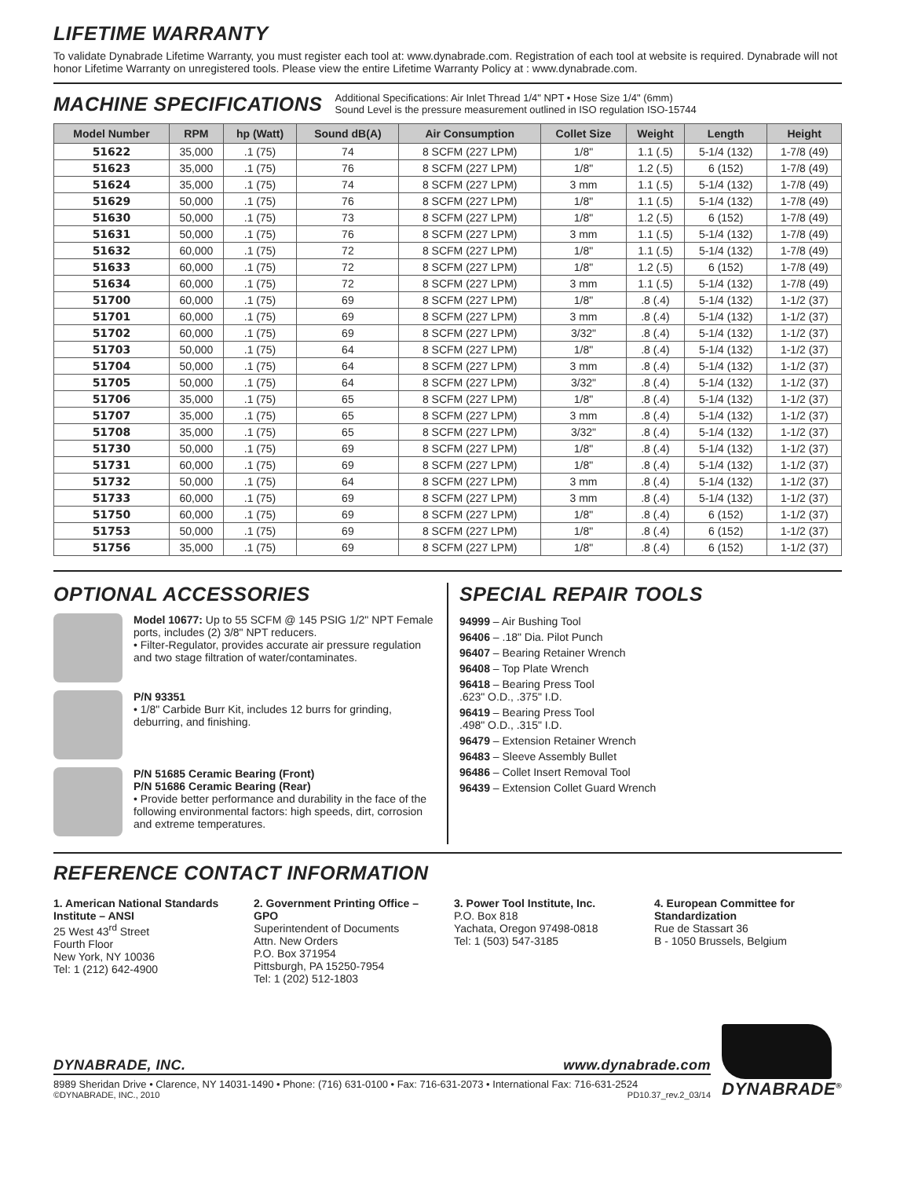LIFETIME WARRANTY
To validate Dynabrade Lifetime Warranty, you must register each tool at: www.dynabrade.com. Registration of each tool at website is required. Dynabrade will not honor Lifetime Warranty on unregistered tools. Please view the entire Lifetime Warranty Policy at : www.dynabrade.com.
MACHINE SPECIFICATIONS
Additional Specifications: Air Inlet Thread 1/4" NPT • Hose Size 1/4" (6mm)
Sound Level is the pressure measurement outlined in ISO regulation ISO-15744
| Model Number | RPM | hp (Watt) | Sound dB(A) | Air Consumption | Collet Size | Weight | Length | Height |
| --- | --- | --- | --- | --- | --- | --- | --- | --- |
| 51622 | 35,000 | .1 (75) | 74 | 8 SCFM (227 LPM) | 1/8" | 1.1 (.5) | 5-1/4 (132) | 1-7/8 (49) |
| 51623 | 35,000 | .1 (75) | 76 | 8 SCFM (227 LPM) | 1/8" | 1.2 (.5) | 6 (152) | 1-7/8 (49) |
| 51624 | 35,000 | .1 (75) | 74 | 8 SCFM (227 LPM) | 3 mm | 1.1 (.5) | 5-1/4 (132) | 1-7/8 (49) |
| 51629 | 50,000 | .1 (75) | 76 | 8 SCFM (227 LPM) | 1/8" | 1.1 (.5) | 5-1/4 (132) | 1-7/8 (49) |
| 51630 | 50,000 | .1 (75) | 73 | 8 SCFM (227 LPM) | 1/8" | 1.2 (.5) | 6 (152) | 1-7/8 (49) |
| 51631 | 50,000 | .1 (75) | 76 | 8 SCFM (227 LPM) | 3 mm | 1.1 (.5) | 5-1/4 (132) | 1-7/8 (49) |
| 51632 | 60,000 | .1 (75) | 72 | 8 SCFM (227 LPM) | 1/8" | 1.1 (.5) | 5-1/4 (132) | 1-7/8 (49) |
| 51633 | 60,000 | .1 (75) | 72 | 8 SCFM (227 LPM) | 1/8" | 1.2 (.5) | 6 (152) | 1-7/8 (49) |
| 51634 | 60,000 | .1 (75) | 72 | 8 SCFM (227 LPM) | 3 mm | 1.1 (.5) | 5-1/4 (132) | 1-7/8 (49) |
| 51700 | 60,000 | .1 (75) | 69 | 8 SCFM (227 LPM) | 1/8" | .8 (.4) | 5-1/4 (132) | 1-1/2 (37) |
| 51701 | 60,000 | .1 (75) | 69 | 8 SCFM (227 LPM) | 3 mm | .8 (.4) | 5-1/4 (132) | 1-1/2 (37) |
| 51702 | 60,000 | .1 (75) | 69 | 8 SCFM (227 LPM) | 3/32" | .8 (.4) | 5-1/4 (132) | 1-1/2 (37) |
| 51703 | 50,000 | .1 (75) | 64 | 8 SCFM (227 LPM) | 1/8" | .8 (.4) | 5-1/4 (132) | 1-1/2 (37) |
| 51704 | 50,000 | .1 (75) | 64 | 8 SCFM (227 LPM) | 3 mm | .8 (.4) | 5-1/4 (132) | 1-1/2 (37) |
| 51705 | 50,000 | .1 (75) | 64 | 8 SCFM (227 LPM) | 3/32" | .8 (.4) | 5-1/4 (132) | 1-1/2 (37) |
| 51706 | 35,000 | .1 (75) | 65 | 8 SCFM (227 LPM) | 1/8" | .8 (.4) | 5-1/4 (132) | 1-1/2 (37) |
| 51707 | 35,000 | .1 (75) | 65 | 8 SCFM (227 LPM) | 3 mm | .8 (.4) | 5-1/4 (132) | 1-1/2 (37) |
| 51708 | 35,000 | .1 (75) | 65 | 8 SCFM (227 LPM) | 3/32" | .8 (.4) | 5-1/4 (132) | 1-1/2 (37) |
| 51730 | 50,000 | .1 (75) | 69 | 8 SCFM (227 LPM) | 1/8" | .8 (.4) | 5-1/4 (132) | 1-1/2 (37) |
| 51731 | 60,000 | .1 (75) | 69 | 8 SCFM (227 LPM) | 1/8" | .8 (.4) | 5-1/4 (132) | 1-1/2 (37) |
| 51732 | 50,000 | .1 (75) | 64 | 8 SCFM (227 LPM) | 3 mm | .8 (.4) | 5-1/4 (132) | 1-1/2 (37) |
| 51733 | 60,000 | .1 (75) | 69 | 8 SCFM (227 LPM) | 3 mm | .8 (.4) | 5-1/4 (132) | 1-1/2 (37) |
| 51750 | 60,000 | .1 (75) | 69 | 8 SCFM (227 LPM) | 1/8" | .8 (.4) | 6 (152) | 1-1/2 (37) |
| 51753 | 50,000 | .1 (75) | 69 | 8 SCFM (227 LPM) | 1/8" | .8 (.4) | 6 (152) | 1-1/2 (37) |
| 51756 | 35,000 | .1 (75) | 69 | 8 SCFM (227 LPM) | 1/8" | .8 (.4) | 6 (152) | 1-1/2 (37) |
OPTIONAL ACCESSORIES
Model 10677: Up to 55 SCFM @ 145 PSIG 1/2" NPT Female ports, includes (2) 3/8" NPT reducers.
• Filter-Regulator, provides accurate air pressure regulation and two stage filtration of water/contaminates.
P/N 93351
• 1/8" Carbide Burr Kit, includes 12 burrs for grinding, deburring, and finishing.
P/N 51685 Ceramic Bearing (Front)
P/N 51686 Ceramic Bearing (Rear)
• Provide better performance and durability in the face of the following environmental factors: high speeds, dirt, corrosion and extreme temperatures.
SPECIAL REPAIR TOOLS
94999 – Air Bushing Tool
96406 – .18" Dia. Pilot Punch
96407 – Bearing Retainer Wrench
96408 – Top Plate Wrench
96418 – Bearing Press Tool
.623" O.D., .375" I.D.
96419 – Bearing Press Tool
.498" O.D., .315" I.D.
96479 – Extension Retainer Wrench
96483 – Sleeve Assembly Bullet
96486 – Collet Insert Removal Tool
96439 – Extension Collet Guard Wrench
REFERENCE CONTACT INFORMATION
1. American National Standards Institute – ANSI
25 West 43<sup>rd</sup> Street
Fourth Floor
New York, NY 10036
Tel: 1 (212) 642-4900
2. Government Printing Office – GPO
Superintendent of Documents
Attn. New Orders
P.O. Box 371954
Pittsburgh, PA 15250-7954
Tel: 1 (202) 512-1803
3. Power Tool Institute, Inc.
P.O. Box 818
Yachata, Oregon 97498-0818
Tel: 1 (503) 547-3185
4. European Committee for Standardization
Rue de Stassart 36
B - 1050 Brussels, Belgium
DYNABRADE, INC. www.dynabrade.com
8989 Sheridan Drive • Clarence, NY 14031-1490 • Phone: (716) 631-0100 • Fax: 716-631-2073 • International Fax: 716-631-2524
©DYNABRADE, INC., 2010 PD10.37_rev.2_03/14
DYNABRADE<sup>®</sup>